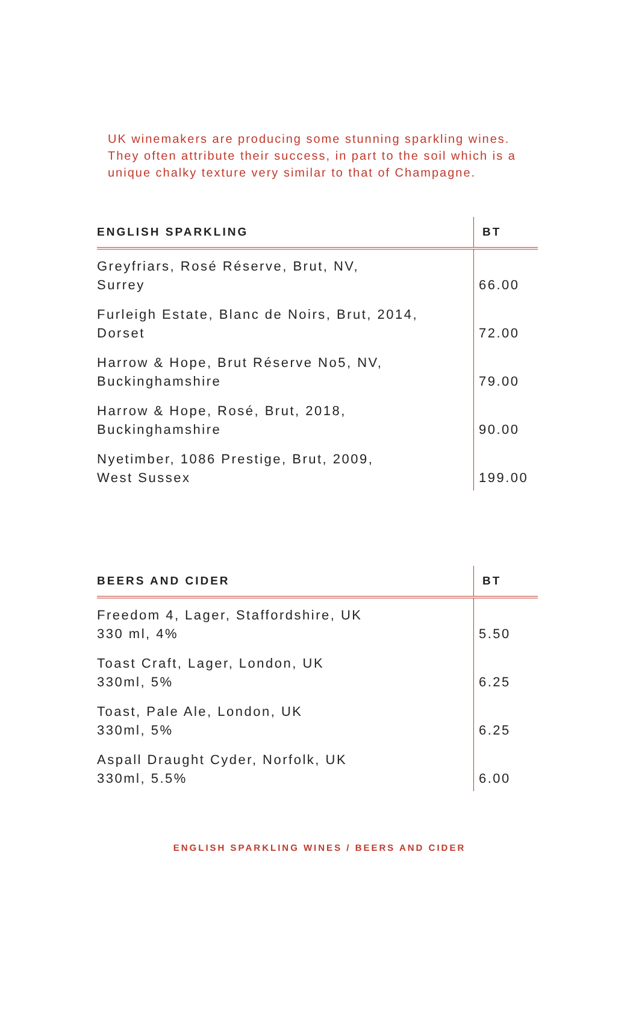UK winemakers are producing some stunning sparkling wines. They often attribute their success, in part to the soil which is a unique chalky texture very similar to that of Champagne.
| ENGLISH SPARKLING | BT |
| --- | --- |
| Greyfriars, Rosé Réserve, Brut, NV, Surrey | 66.00 |
| Furleigh Estate, Blanc de Noirs, Brut, 2014, Dorset | 72.00 |
| Harrow & Hope, Brut Réserve No5, NV, Buckinghamshire | 79.00 |
| Harrow & Hope, Rosé, Brut, 2018, Buckinghamshire | 90.00 |
| Nyetimber, 1086 Prestige, Brut, 2009, West Sussex | 199.00 |
| BEERS AND CIDER | BT |
| --- | --- |
| Freedom 4, Lager, Staffordshire, UK 330 ml, 4% | 5.50 |
| Toast Craft, Lager, London, UK 330ml, 5% | 6.25 |
| Toast, Pale Ale, London, UK 330ml, 5% | 6.25 |
| Aspall Draught Cyder, Norfolk, UK 330ml, 5.5% | 6.00 |
ENGLISH SPARKLING WINES / BEERS AND CIDER